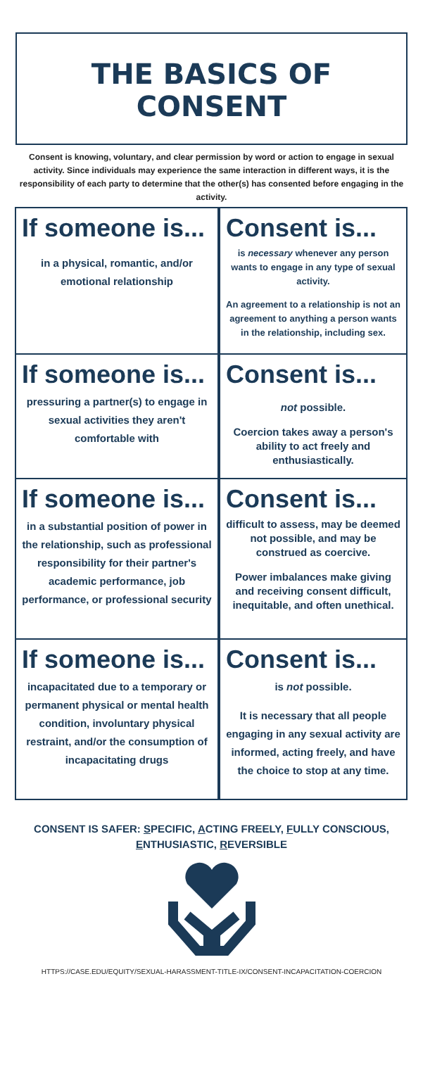THE BASICS OF
CONSENT
Consent is knowing, voluntary, and clear permission by word or action to engage in sexual activity. Since individuals may experience the same interaction in different ways, it is the responsibility of each party to determine that the other(s) has consented before engaging in the activity.
| If someone is... in a physical, romantic, and/or emotional relationship | Consent is... is necessary whenever any person wants to engage in any type of sexual activity. An agreement to a relationship is not an agreement to anything a person wants in the relationship, including sex. |
| If someone is... pressuring a partner(s) to engage in sexual activities they aren't comfortable with | Consent is... not possible. Coercion takes away a person's ability to act freely and enthusiastically. |
| If someone is... in a substantial position of power in the relationship, such as professional responsibility for their partner's academic performance, job performance, or professional security | Consent is... difficult to assess, may be deemed not possible, and may be construed as coercive. Power imbalances make giving and receiving consent difficult, inequitable, and often unethical. |
| If someone is... incapacitated due to a temporary or permanent physical or mental health condition, involuntary physical restraint, and/or the consumption of incapacitating drugs | Consent is... is not possible. It is necessary that all people engaging in any sexual activity are informed, acting freely, and have the choice to stop at any time. |
CONSENT IS SAFER: SPECIFIC, ACTING FREELY, FULLY CONSCIOUS, ENTHUSIASTIC, REVERSIBLE
HTTPS://CASE.EDU/EQUITY/SEXUAL-HARASSMENT-TITLE-IX/CONSENT-INCAPACITATION-COERCION